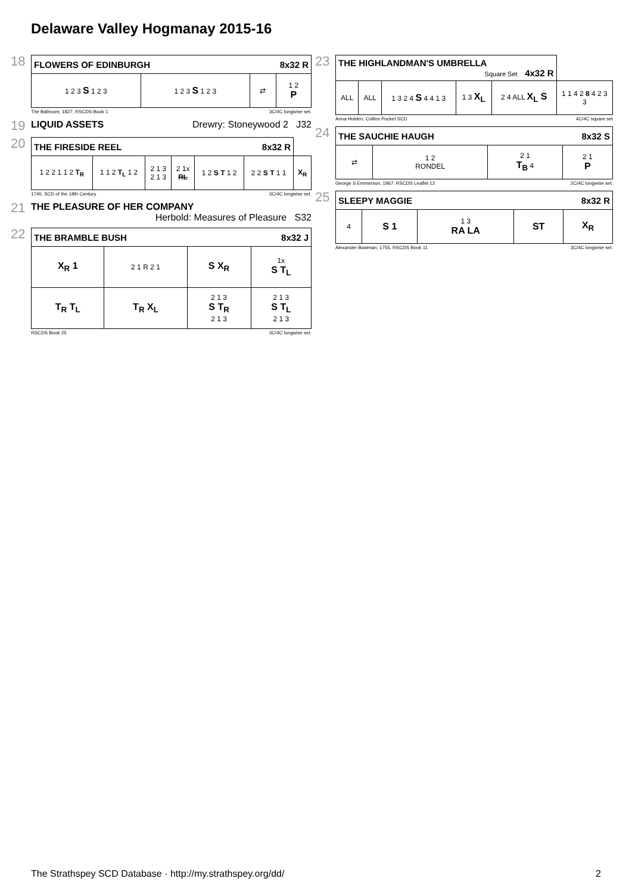Delaware Valley Hogmanay 2015-16
18
| FLOWERS OF EDINBURGH 8x32 R | | | |
| --- | --- | --- | --- |
| 1 2 3 S 1 2 3 | 1 2 3 S 1 2 3 | ⇄ | 1 2 P |
The Ballroom, 1827, RSCDS Book 1 3C/4C longwise set.
19
LIQUID ASSETS Drewry: Stoneywood 2 J32
20
| THE FIRESIDE REEL 8x32 R | | | | | | |
| --- | --- | --- | --- | --- | --- | --- |
| 1 2 2 1 1 2 T<sub>R</sub> | 1 1 2 T<sub>L</sub> 1 2 | 2 1 3 2 1 3 | 2 1x RL | 1 2 S T 1 2 | 2 2 S T 1 1 | X<sub>R</sub> |
1740, SCD of the 18th Century 3C/4C longwise set.
21
THE PLEASURE OF HER COMPANY
Herbold: Measures of Pleasure S32
22
| THE BRAMBLE BUSH 8x32 J | | | |
| --- | --- | --- | --- |
| X<sub>R</sub> 1 | 2 1 R 2 1 | S X<sub>R</sub> | 1x S T<sub>L</sub> |
| T<sub>R</sub> T<sub>L</sub> | T<sub>R</sub> X<sub>L</sub> | 2 1 3 S T<sub>R</sub> 2 1 3 | 2 1 3 S T<sub>L</sub> 2 1 3 |
RSCDS Book 25 3C/4C longwise set.
23
| THE HIGHLANDMAN'S UMBRELLA Square Set 4x32 R | | | | | |
| --- | --- | --- | --- | --- | --- |
| ALL | ALL | 1 3 2 4 S 4 4 1 3 | 1 3 X<sub>L</sub> | 2 4 ALL X<sub>L</sub> S | 1 1 4 2 8 4 2 3 3 |
Anna Holden, Collins Pocket SCD 4C/4C square set
24
| THE SAUCHIE HAUGH 8x32 S | | | |
| --- | --- | --- | --- |
| ⇄ | 1 2 RONDEL | 2 1 T<sub>B</sub> 4 | 2 1 P |
George S Emmerson, 1967, RSCDS Leaflet 12 2C/4C longwise set.
25
| SLEEPY MAGGIE 8x32 R | | | | |
| --- | --- | --- | --- | --- |
| 4 | S 1 | 1 3 RA LA | ST | X<sub>R</sub> |
Alexander Bowman, 1755, RSCDS Book 11 3C/4C longwise set.
The Strathspey SCD Database · http://my.strathspey.org/dd/ 2